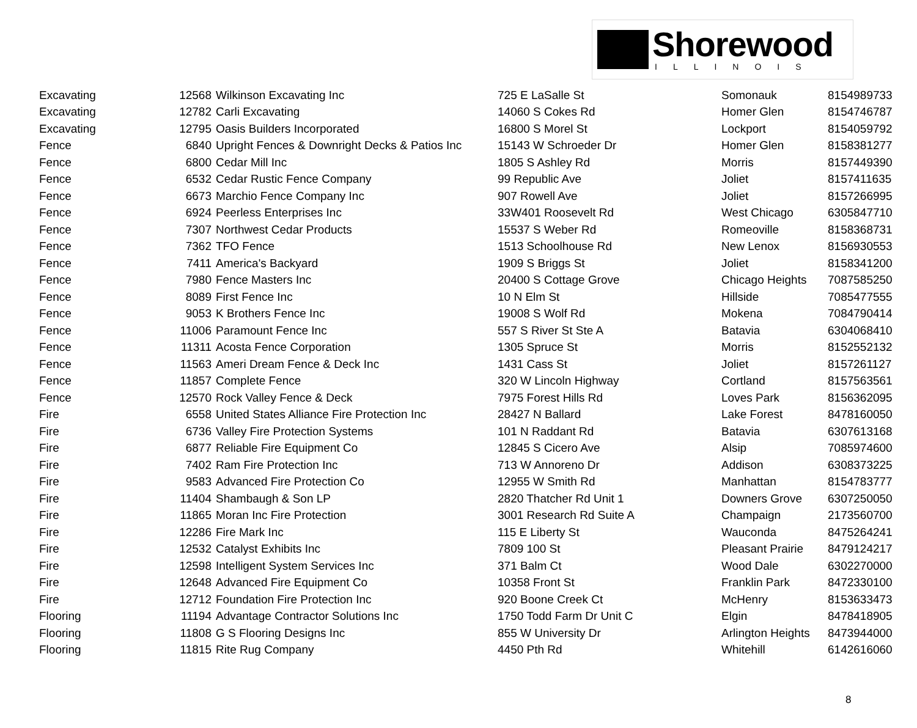Shorewood
ILLINOIS
| Excavating | 12568 | Wilkinson Excavating Inc | 725 E LaSalle St | Somonauk | 8154989733 |
| Excavating | 12782 | Carli Excavating | 14060 S Cokes Rd | Homer Glen | 8154746787 |
| Excavating | 12795 | Oasis Builders Incorporated | 16800 S Morel St | Lockport | 8154059792 |
| Fence | 6840 | Upright Fences & Downright Decks & Patios Inc | 15143 W Schroeder Dr | Homer Glen | 8158381277 |
| Fence | 6800 | Cedar Mill Inc | 1805 S Ashley Rd | Morris | 8157449390 |
| Fence | 6532 | Cedar Rustic Fence Company | 99 Republic Ave | Joliet | 8157411635 |
| Fence | 6673 | Marchio Fence Company Inc | 907 Rowell Ave | Joliet | 8157266995 |
| Fence | 6924 | Peerless Enterprises Inc | 33W401 Roosevelt Rd | West Chicago | 6305847710 |
| Fence | 7307 | Northwest Cedar Products | 15537 S Weber Rd | Romeoville | 8158368731 |
| Fence | 7362 | TFO Fence | 1513 Schoolhouse Rd | New Lenox | 8156930553 |
| Fence | 7411 | America's Backyard | 1909 S Briggs St | Joliet | 8158341200 |
| Fence | 7980 | Fence Masters Inc | 20400 S Cottage Grove | Chicago Heights | 7087585250 |
| Fence | 8089 | First Fence Inc | 10 N Elm St | Hillside | 7085477555 |
| Fence | 9053 | K Brothers Fence Inc | 19008 S Wolf Rd | Mokena | 7084790414 |
| Fence | 11006 | Paramount Fence Inc | 557 S River St Ste A | Batavia | 6304068410 |
| Fence | 11311 | Acosta Fence Corporation | 1305 Spruce St | Morris | 8152552132 |
| Fence | 11563 | Ameri Dream Fence & Deck Inc | 1431 Cass St | Joliet | 8157261127 |
| Fence | 11857 | Complete Fence | 320 W Lincoln Highway | Cortland | 8157563561 |
| Fence | 12570 | Rock Valley Fence & Deck | 7975 Forest Hills Rd | Loves Park | 8156362095 |
| Fire | 6558 | United States Alliance Fire Protection Inc | 28427 N Ballard | Lake Forest | 8478160050 |
| Fire | 6736 | Valley Fire Protection Systems | 101 N Raddant Rd | Batavia | 6307613168 |
| Fire | 6877 | Reliable Fire Equipment Co | 12845 S Cicero Ave | Alsip | 7085974600 |
| Fire | 7402 | Ram Fire Protection Inc | 713 W Annoreno Dr | Addison | 6308373225 |
| Fire | 9583 | Advanced Fire Protection Co | 12955 W Smith Rd | Manhattan | 8154783777 |
| Fire | 11404 | Shambaugh & Son LP | 2820 Thatcher Rd Unit 1 | Downers Grove | 6307250050 |
| Fire | 11865 | Moran Inc Fire Protection | 3001 Research Rd Suite A | Champaign | 2173560700 |
| Fire | 12286 | Fire Mark Inc | 115 E Liberty St | Wauconda | 8475264241 |
| Fire | 12532 | Catalyst Exhibits Inc | 7809 100 St | Pleasant Prairie | 8479124217 |
| Fire | 12598 | Intelligent System Services Inc | 371 Balm Ct | Wood Dale | 6302270000 |
| Fire | 12648 | Advanced Fire Equipment Co | 10358 Front St | Franklin Park | 8472330100 |
| Fire | 12712 | Foundation Fire Protection Inc | 920 Boone Creek Ct | McHenry | 8153633473 |
| Flooring | 11194 | Advantage Contractor Solutions Inc | 1750 Todd Farm Dr Unit C | Elgin | 8478418905 |
| Flooring | 11808 | G S Flooring Designs Inc | 855 W University Dr | Arlington Heights | 8473944000 |
| Flooring | 11815 | Rite Rug Company | 4450 Pth Rd | Whitehill | 6142616060 |
8